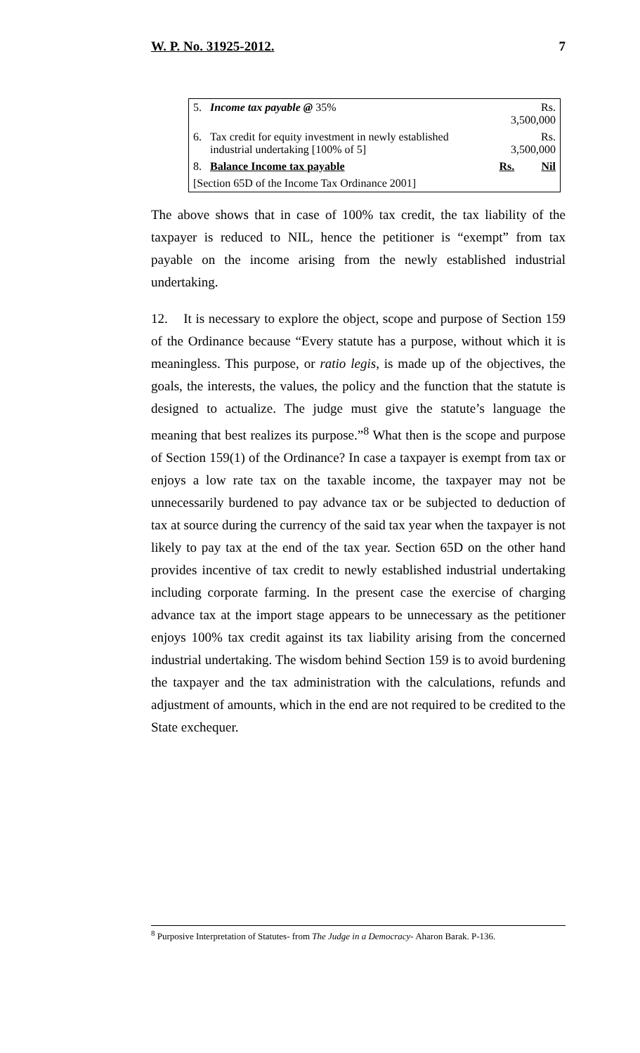W. P. No. 31925-2012. 7
| 5. | Income tax payable @ 35% | Rs. 3,500,000 | |
| 6. | Tax credit for equity investment in newly established industrial undertaking [100% of 5] | Rs. 3,500,000 | |
| 8. | Balance Income tax payable | Rs. | Nil |
| [Section 65D of the Income Tax Ordinance 2001] | | | |
The above shows that in case of 100% tax credit, the tax liability of the taxpayer is reduced to NIL, hence the petitioner is “exempt” from tax payable on the income arising from the newly established industrial undertaking.
12. It is necessary to explore the object, scope and purpose of Section 159 of the Ordinance because “Every statute has a purpose, without which it is meaningless. This purpose, or ratio legis, is made up of the objectives, the goals, the interests, the values, the policy and the function that the statute is designed to actualize. The judge must give the statute’s language the meaning that best realizes its purpose.”<sup>8</sup> What then is the scope and purpose of Section 159(1) of the Ordinance? In case a taxpayer is exempt from tax or enjoys a low rate tax on the taxable income, the taxpayer may not be unnecessarily burdened to pay advance tax or be subjected to deduction of tax at source during the currency of the said tax year when the taxpayer is not likely to pay tax at the end of the tax year. Section 65D on the other hand provides incentive of tax credit to newly established industrial undertaking including corporate farming. In the present case the exercise of charging advance tax at the import stage appears to be unnecessary as the petitioner enjoys 100% tax credit against its tax liability arising from the concerned industrial undertaking. The wisdom behind Section 159 is to avoid burdening the taxpayer and the tax administration with the calculations, refunds and adjustment of amounts, which in the end are not required to be credited to the State exchequer.
<sup>8</sup> Purposive Interpretation of Statutes- from The Judge in a Democracy- Aharon Barak. P-136.